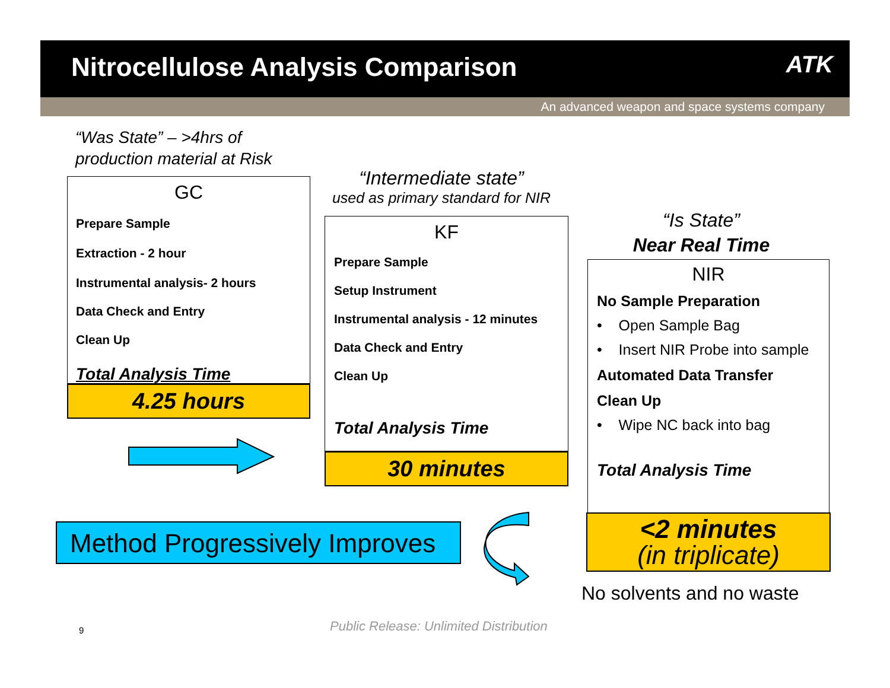Nitrocellulose Analysis Comparison
ATK
An advanced weapon and space systems company
“Was State” – >4hrs of
production material at Risk
GC
Prepare Sample
Extraction - 2 hour
Instrumental analysis- 2 hours
Data Check and Entry
Clean Up
Total Analysis Time
4.25 hours
“Intermediate state”
used as primary standard for NIR
KF
Prepare Sample
Setup Instrument
Instrumental analysis - 12 minutes
Data Check and Entry
Clean Up
Total Analysis Time
30 minutes
“Is State”
Near Real Time
NIR
No Sample Preparation
• Open Sample Bag
• Insert NIR Probe into sample
Automated Data Transfer
Clean Up
• Wipe NC back into bag
Total Analysis Time
<2 minutes
(in triplicate)
No solvents and no waste
Method Progressively Improves
9
Public Release: Unlimited Distribution